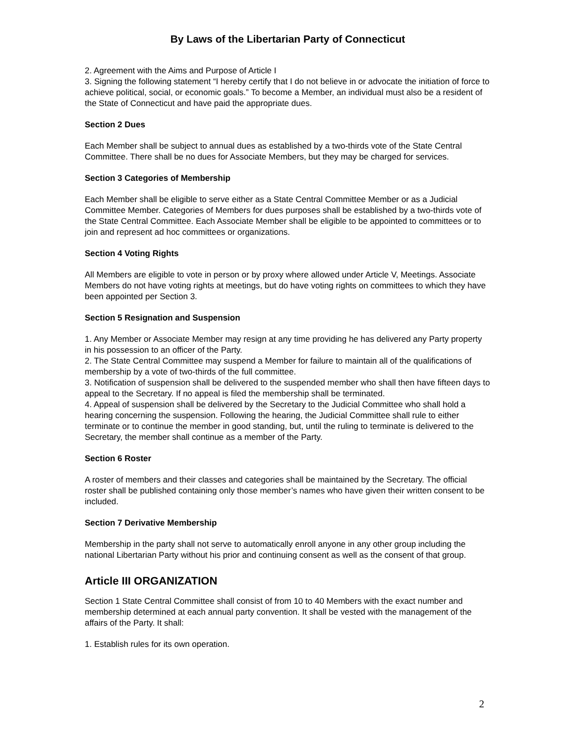By Laws of the Libertarian Party of Connecticut
2. Agreement with the Aims and Purpose of Article I
3. Signing the following statement “I hereby certify that I do not believe in or advocate the initiation of force to achieve political, social, or economic goals.” To become a Member, an individual must also be a resident of the State of Connecticut and have paid the appropriate dues.
Section 2 Dues
Each Member shall be subject to annual dues as established by a two-thirds vote of the State Central Committee. There shall be no dues for Associate Members, but they may be charged for services.
Section 3 Categories of Membership
Each Member shall be eligible to serve either as a State Central Committee Member or as a Judicial Committee Member. Categories of Members for dues purposes shall be established by a two-thirds vote of the State Central Committee. Each Associate Member shall be eligible to be appointed to committees or to join and represent ad hoc committees or organizations.
Section 4 Voting Rights
All Members are eligible to vote in person or by proxy where allowed under Article V, Meetings. Associate Members do not have voting rights at meetings, but do have voting rights on committees to which they have been appointed per Section 3.
Section 5 Resignation and Suspension
1. Any Member or Associate Member may resign at any time providing he has delivered any Party property in his possession to an officer of the Party.
2. The State Central Committee may suspend a Member for failure to maintain all of the qualifications of membership by a vote of two-thirds of the full committee.
3. Notification of suspension shall be delivered to the suspended member who shall then have fifteen days to appeal to the Secretary. If no appeal is filed the membership shall be terminated.
4. Appeal of suspension shall be delivered by the Secretary to the Judicial Committee who shall hold a hearing concerning the suspension. Following the hearing, the Judicial Committee shall rule to either terminate or to continue the member in good standing, but, until the ruling to terminate is delivered to the Secretary, the member shall continue as a member of the Party.
Section 6 Roster
A roster of members and their classes and categories shall be maintained by the Secretary. The official roster shall be published containing only those member’s names who have given their written consent to be included.
Section 7 Derivative Membership
Membership in the party shall not serve to automatically enroll anyone in any other group including the national Libertarian Party without his prior and continuing consent as well as the consent of that group.
Article III ORGANIZATION
Section 1 State Central Committee shall consist of from 10 to 40 Members with the exact number and membership determined at each annual party convention. It shall be vested with the management of the affairs of the Party. It shall:
1. Establish rules for its own operation.
2